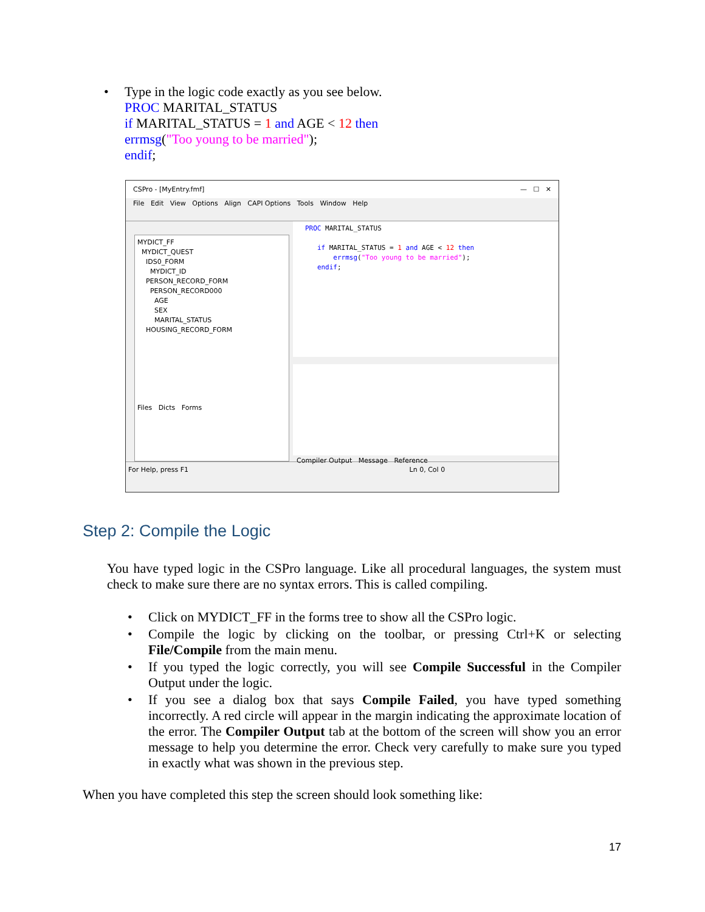• Type in the logic code exactly as you see below.
PROC MARITAL_STATUS
if MARITAL_STATUS = 1 and AGE < 12 then
errmsg("Too young to be married");
endif;
CSPro - [MyEntry.fmf] — ☐ ✕
File Edit View Options Align CAPI Options Tools Window Help
MYDICT_FF
MYDICT_QUEST
IDS0_FORM
MYDICT_ID
PERSON_RECORD_FORM
PERSON_RECORD000
AGE
SEX
MARITAL_STATUS
HOUSING_RECORD_FORM
Files Dicts Forms
PROC MARITAL_STATUS
if MARITAL_STATUS = 1 and AGE < 12 then
errmsg("Too young to be married");
endif;
Compiler Output Message Reference
For Help, press F1 Ln 0, Col 0
Step 2: Compile the Logic
You have typed logic in the CSPro language. Like all procedural languages, the system must check to make sure there are no syntax errors. This is called compiling.
• Click on MYDICT_FF in the forms tree to show all the CSPro logic.
• Compile the logic by clicking on the toolbar, or pressing Ctrl+K or selecting File/Compile from the main menu.
• If you typed the logic correctly, you will see Compile Successful in the Compiler Output under the logic.
• If you see a dialog box that says Compile Failed, you have typed something incorrectly. A red circle will appear in the margin indicating the approximate location of the error. The Compiler Output tab at the bottom of the screen will show you an error message to help you determine the error. Check very carefully to make sure you typed in exactly what was shown in the previous step.
When you have completed this step the screen should look something like:
17